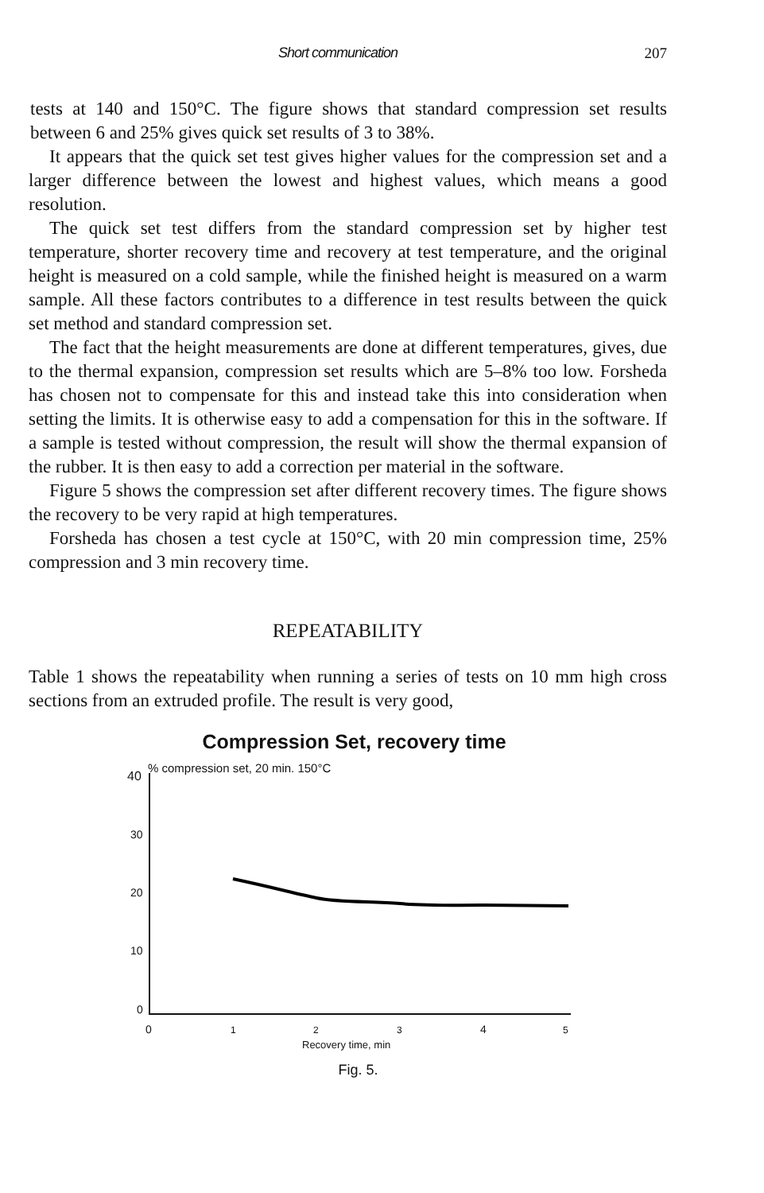Short communication 207
tests at 140 and 150°C. The figure shows that standard compression set results between 6 and 25% gives quick set results of 3 to 38%.
It appears that the quick set test gives higher values for the compression set and a larger difference between the lowest and highest values, which means a good resolution.
The quick set test differs from the standard compression set by higher test temperature, shorter recovery time and recovery at test temperature, and the original height is measured on a cold sample, while the finished height is measured on a warm sample. All these factors contributes to a difference in test results between the quick set method and standard compression set.
The fact that the height measurements are done at different temperatures, gives, due to the thermal expansion, compression set results which are 5–8% too low. Forsheda has chosen not to compensate for this and instead take this into consideration when setting the limits. It is otherwise easy to add a compensation for this in the software. If a sample is tested without compression, the result will show the thermal expansion of the rubber. It is then easy to add a correction per material in the software.
Figure 5 shows the compression set after different recovery times. The figure shows the recovery to be very rapid at high temperatures.
Forsheda has chosen a test cycle at 150°C, with 20 min compression time, 25% compression and 3 min recovery time.
REPEATABILITY
Table 1 shows the repeatability when running a series of tests on 10 mm high cross sections from an extruded profile. The result is very good,
Compression Set, recovery time
% compression set, 20 min. 150°C
40
30
20
10
0
0
1
2
3
4
5
Recovery time, min
Fig. 5.